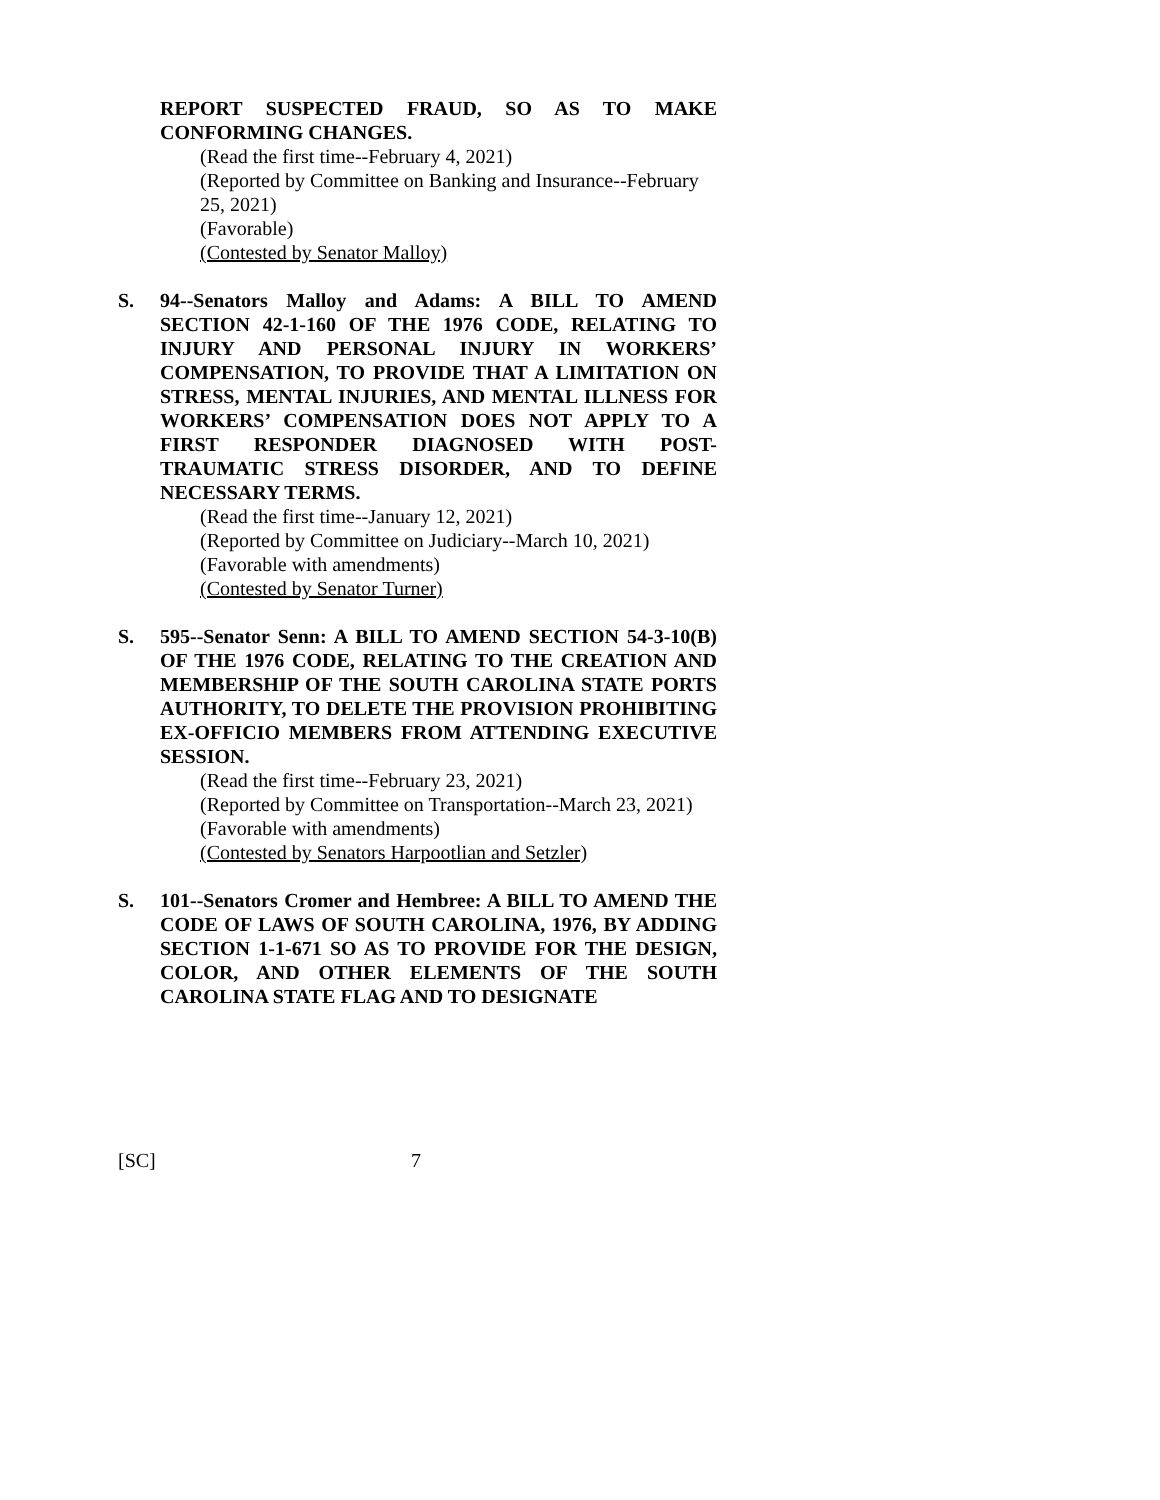REPORT SUSPECTED FRAUD, SO AS TO MAKE CONFORMING CHANGES.
(Read the first time--February 4, 2021)
(Reported by Committee on Banking and Insurance--February 25, 2021)
(Favorable)
(Contested by Senator Malloy)
S. 94--Senators Malloy and Adams: A BILL TO AMEND SECTION 42-1-160 OF THE 1976 CODE, RELATING TO INJURY AND PERSONAL INJURY IN WORKERS’ COMPENSATION, TO PROVIDE THAT A LIMITATION ON STRESS, MENTAL INJURIES, AND MENTAL ILLNESS FOR WORKERS’ COMPENSATION DOES NOT APPLY TO A FIRST RESPONDER DIAGNOSED WITH POST-TRAUMATIC STRESS DISORDER, AND TO DEFINE NECESSARY TERMS.
(Read the first time--January 12, 2021)
(Reported by Committee on Judiciary--March 10, 2021)
(Favorable with amendments)
(Contested by Senator Turner)
S. 595--Senator Senn: A BILL TO AMEND SECTION 54-3-10(B) OF THE 1976 CODE, RELATING TO THE CREATION AND MEMBERSHIP OF THE SOUTH CAROLINA STATE PORTS AUTHORITY, TO DELETE THE PROVISION PROHIBITING EX-OFFICIO MEMBERS FROM ATTENDING EXECUTIVE SESSION.
(Read the first time--February 23, 2021)
(Reported by Committee on Transportation--March 23, 2021)
(Favorable with amendments)
(Contested by Senators Harpootlian and Setzler)
S. 101--Senators Cromer and Hembree: A BILL TO AMEND THE CODE OF LAWS OF SOUTH CAROLINA, 1976, BY ADDING SECTION 1-1-671 SO AS TO PROVIDE FOR THE DESIGN, COLOR, AND OTHER ELEMENTS OF THE SOUTH CAROLINA STATE FLAG AND TO DESIGNATE
[SC] 7